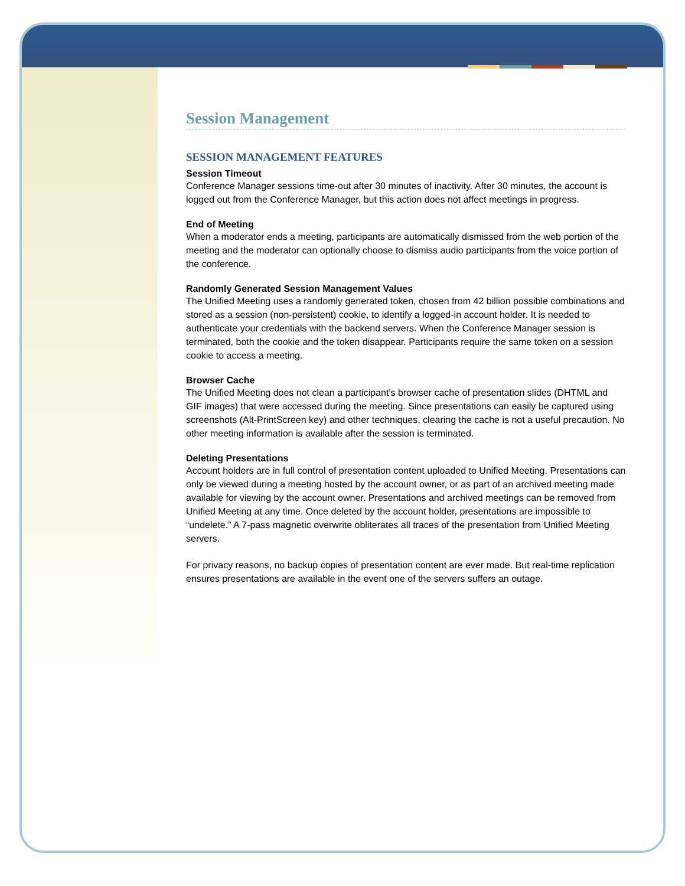Session Management
SESSION MANAGEMENT FEATURES
Session Timeout
Conference Manager sessions time-out after 30 minutes of inactivity. After 30 minutes, the account is logged out from the Conference Manager, but this action does not affect meetings in progress.
End of Meeting
When a moderator ends a meeting, participants are automatically dismissed from the web portion of the meeting and the moderator can optionally choose to dismiss audio participants from the voice portion of the conference.
Randomly Generated Session Management Values
The Unified Meeting uses a randomly generated token, chosen from 42 billion possible combinations and stored as a session (non-persistent) cookie, to identify a logged-in account holder. It is needed to authenticate your credentials with the backend servers. When the Conference Manager session is terminated, both the cookie and the token disappear. Participants require the same token on a session cookie to access a meeting.
Browser Cache
The Unified Meeting does not clean a participant’s browser cache of presentation slides (DHTML and GIF images) that were accessed during the meeting. Since presentations can easily be captured using screenshots (Alt-PrintScreen key) and other techniques, clearing the cache is not a useful precaution. No other meeting information is available after the session is terminated.
Deleting Presentations
Account holders are in full control of presentation content uploaded to Unified Meeting. Presentations can only be viewed during a meeting hosted by the account owner, or as part of an archived meeting made available for viewing by the account owner. Presentations and archived meetings can be removed from Unified Meeting at any time. Once deleted by the account holder, presentations are impossible to “undelete.” A 7-pass magnetic overwrite obliterates all traces of the presentation from Unified Meeting servers.
For privacy reasons, no backup copies of presentation content are ever made. But real-time replication ensures presentations are available in the event one of the servers suffers an outage.